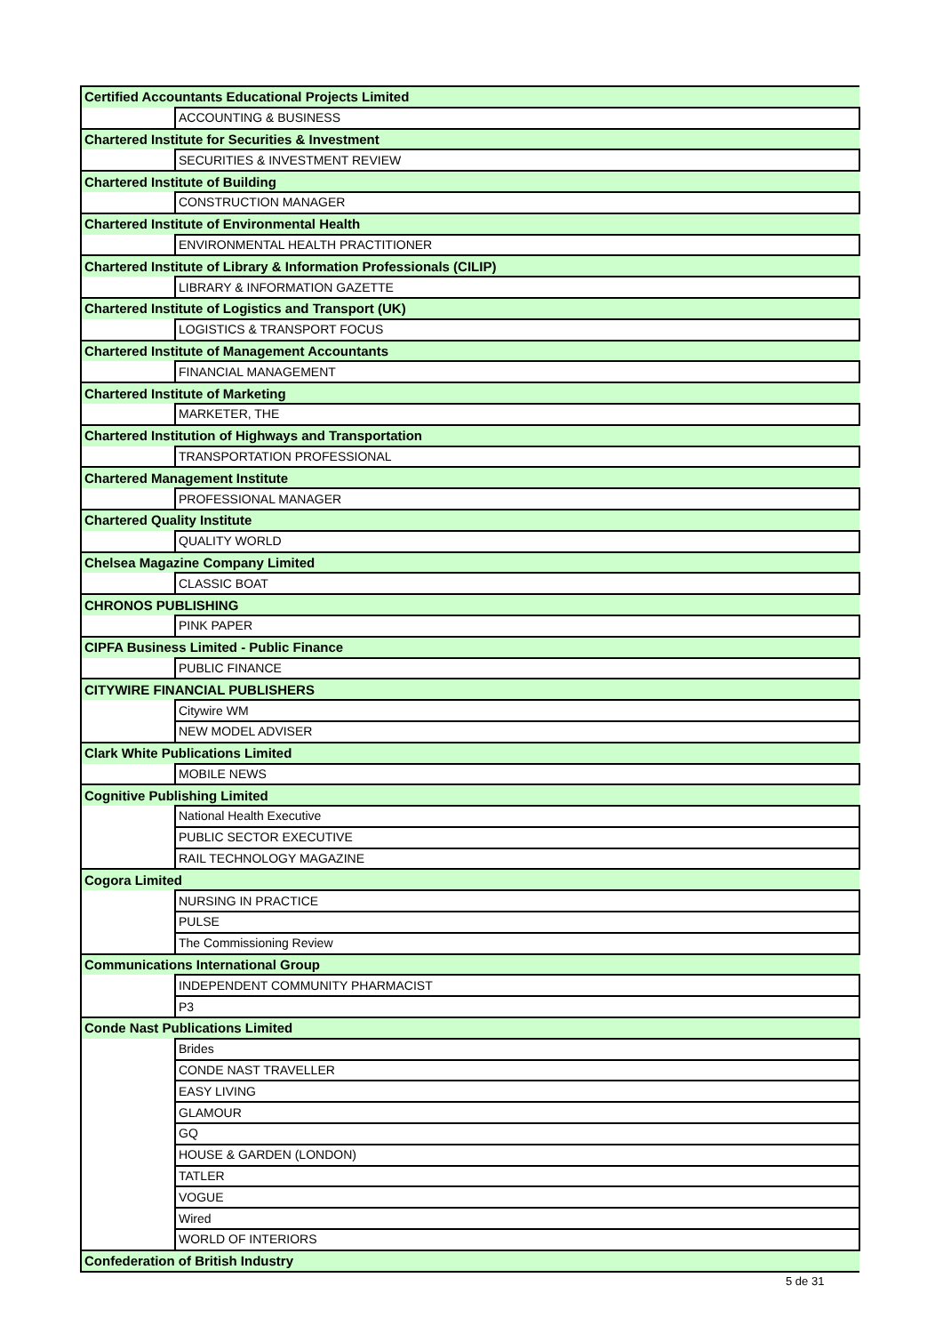| Certified Accountants Educational Projects Limited | |
| | ACCOUNTING & BUSINESS |
| Chartered Institute for Securities & Investment | |
| | SECURITIES & INVESTMENT REVIEW |
| Chartered Institute of Building | |
| | CONSTRUCTION MANAGER |
| Chartered Institute of Environmental Health | |
| | ENVIRONMENTAL HEALTH PRACTITIONER |
| Chartered Institute of Library & Information Professionals (CILIP) | |
| | LIBRARY & INFORMATION GAZETTE |
| Chartered Institute of Logistics and Transport (UK) | |
| | LOGISTICS & TRANSPORT FOCUS |
| Chartered Institute of Management Accountants | |
| | FINANCIAL MANAGEMENT |
| Chartered Institute of Marketing | |
| | MARKETER, THE |
| Chartered Institution of Highways and Transportation | |
| | TRANSPORTATION PROFESSIONAL |
| Chartered Management Institute | |
| | PROFESSIONAL MANAGER |
| Chartered Quality Institute | |
| | QUALITY WORLD |
| Chelsea Magazine Company Limited | |
| | CLASSIC BOAT |
| CHRONOS PUBLISHING | |
| | PINK PAPER |
| CIPFA Business Limited - Public Finance | |
| | PUBLIC FINANCE |
| CITYWIRE FINANCIAL PUBLISHERS | |
| | Citywire WM |
| | NEW MODEL ADVISER |
| Clark White Publications Limited | |
| | MOBILE NEWS |
| Cognitive Publishing Limited | |
| | National Health Executive |
| | PUBLIC SECTOR EXECUTIVE |
| | RAIL TECHNOLOGY MAGAZINE |
| Cogora Limited | |
| | NURSING IN PRACTICE |
| | PULSE |
| | The Commissioning Review |
| Communications International Group | |
| | INDEPENDENT COMMUNITY PHARMACIST |
| | P3 |
| Conde Nast Publications Limited | |
| | Brides |
| | CONDE NAST TRAVELLER |
| | EASY LIVING |
| | GLAMOUR |
| | GQ |
| | HOUSE & GARDEN (LONDON) |
| | TATLER |
| | VOGUE |
| | Wired |
| | WORLD OF INTERIORS |
| Confederation of British Industry | |
5 de 31